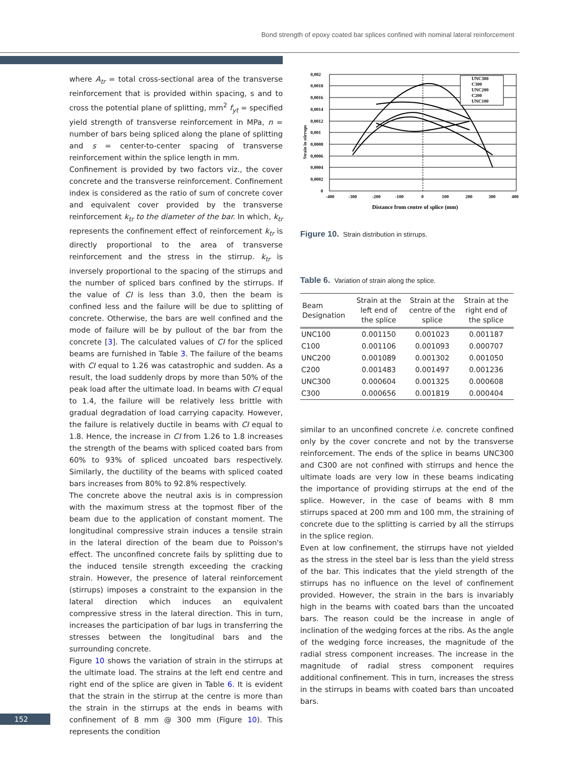Bond strength of epoxy coated bar splices confined with nominal lateral reinforcement
where A<sub>tr</sub> = total cross-sectional area of the transverse reinforcement that is provided within spacing, s and to cross the potential plane of splitting, mm<sup>2</sup> f<sub>yt</sub> = specified yield strength of transverse reinforcement in MPa, n = number of bars being spliced along the plane of splitting and s = center-to-center spacing of transverse reinforcement within the splice length in mm.
Confinement is provided by two factors viz., the cover concrete and the transverse reinforcement. Confinement index is considered as the ratio of sum of concrete cover and equivalent cover provided by the transverse reinforcement k<sub>tr</sub> to the diameter of the bar. In which, k<sub>tr</sub> represents the confinement effect of reinforcement k<sub>tr</sub> is directly proportional to the area of transverse reinforcement and the stress in the stirrup. k<sub>tr</sub> is inversely proportional to the spacing of the stirrups and the number of spliced bars confined by the stirrups. If the value of CI is less than 3.0, then the beam is confined less and the failure will be due to splitting of concrete. Otherwise, the bars are well confined and the mode of failure will be by pullout of the bar from the concrete [3]. The calculated values of CI for the spliced beams are furnished in Table 3. The failure of the beams with CI equal to 1.26 was catastrophic and sudden. As a result, the load suddenly drops by more than 50% of the peak load after the ultimate load. In beams with CI equal to 1.4, the failure will be relatively less brittle with gradual degradation of load carrying capacity. However, the failure is relatively ductile in beams with CI equal to 1.8. Hence, the increase in CI from 1.26 to 1.8 increases the strength of the beams with spliced coated bars from 60% to 93% of spliced uncoated bars respectively. Similarly, the ductility of the beams with spliced coated bars increases from 80% to 92.8% respectively.
The concrete above the neutral axis is in compression with the maximum stress at the topmost fiber of the beam due to the application of constant moment. The longitudinal compressive strain induces a tensile strain in the lateral direction of the beam due to Poisson's effect. The unconfined concrete fails by splitting due to the induced tensile strength exceeding the cracking strain. However, the presence of lateral reinforcement (stirrups) imposes a constraint to the expansion in the lateral direction which induces an equivalent compressive stress in the lateral direction. This in turn, increases the participation of bar lugs in transferring the stresses between the longitudinal bars and the surrounding concrete.
Figure 10 shows the variation of strain in the stirrups at the ultimate load. The strains at the left end centre and right end of the splice are given in Table 6. It is evident that the strain in the stirrup at the centre is more than the strain in the stirrups at the ends in beams with confinement of 8 mm @ 300 mm (Figure 10). This represents the condition
Strain in stirrups
0,002
0,0018
0,0016
0,0014
0,0012
0,001
0,0008
0,0006
0,0004
0,0002
0
-400
-300
-200
-100
0
100
200
300
400
Distance from centre of splice (mm)
UNC300
C300
UNC200
C200
UNC100
Figure 10. Strain distribution in stirrups.
Table 6. Variation of strain along the splice.
| Beam Designation | Strain at the left end of the splice | Strain at the centre of the splice | Strain at the right end of the splice |
| --- | --- | --- | --- |
| UNC100 | 0.001150 | 0.001023 | 0.001187 |
| C100 | 0.001106 | 0.001093 | 0.000707 |
| UNC200 | 0.001089 | 0.001302 | 0.001050 |
| C200 | 0.001483 | 0.001497 | 0.001236 |
| UNC300 | 0.000604 | 0.001325 | 0.000608 |
| C300 | 0.000656 | 0.001819 | 0.000404 |
similar to an unconfined concrete i.e. concrete confined only by the cover concrete and not by the transverse reinforcement. The ends of the splice in beams UNC300 and C300 are not confined with stirrups and hence the ultimate loads are very low in these beams indicating the importance of providing stirrups at the end of the splice. However, in the case of beams with 8 mm stirrups spaced at 200 mm and 100 mm, the straining of concrete due to the splitting is carried by all the stirrups in the splice region.
Even at low confinement, the stirrups have not yielded as the stress in the steel bar is less than the yield stress of the bar. This indicates that the yield strength of the stirrups has no influence on the level of confinement provided. However, the strain in the bars is invariably high in the beams with coated bars than the uncoated bars. The reason could be the increase in angle of inclination of the wedging forces at the ribs. As the angle of the wedging force increases, the magnitude of the radial stress component increases. The increase in the magnitude of radial stress component requires additional confinement. This in turn, increases the stress in the stirrups in beams with coated bars than uncoated bars.
152